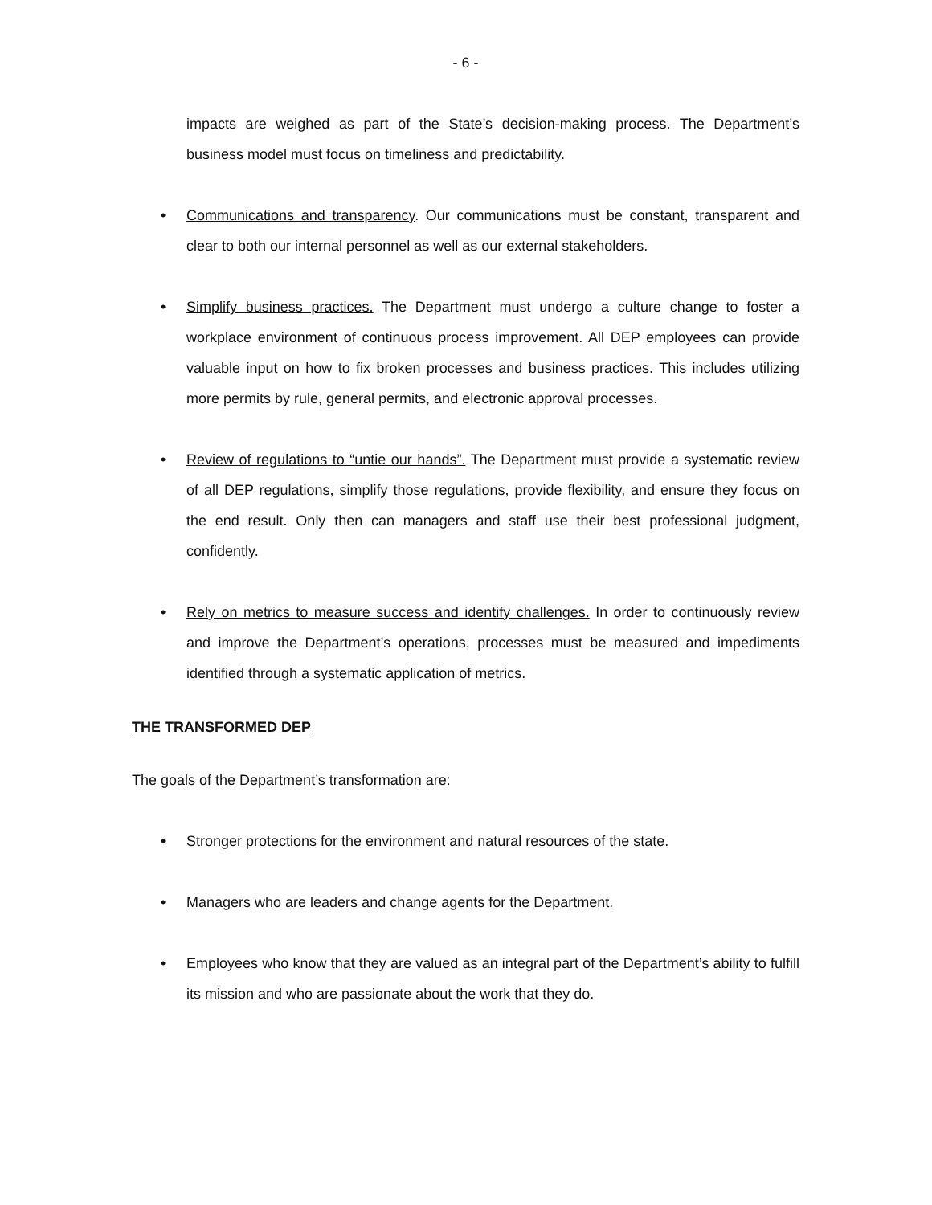- 6 -
impacts are weighed as part of the State’s decision-making process. The Department’s business model must focus on timeliness and predictability.
• Communications and transparency. Our communications must be constant, transparent and clear to both our internal personnel as well as our external stakeholders.
• Simplify business practices. The Department must undergo a culture change to foster a workplace environment of continuous process improvement. All DEP employees can provide valuable input on how to fix broken processes and business practices. This includes utilizing more permits by rule, general permits, and electronic approval processes.
• Review of regulations to “untie our hands”. The Department must provide a systematic review of all DEP regulations, simplify those regulations, provide flexibility, and ensure they focus on the end result. Only then can managers and staff use their best professional judgment, confidently.
• Rely on metrics to measure success and identify challenges. In order to continuously review and improve the Department’s operations, processes must be measured and impediments identified through a systematic application of metrics.
THE TRANSFORMED DEP
The goals of the Department’s transformation are:
• Stronger protections for the environment and natural resources of the state.
• Managers who are leaders and change agents for the Department.
• Employees who know that they are valued as an integral part of the Department’s ability to fulfill its mission and who are passionate about the work that they do.